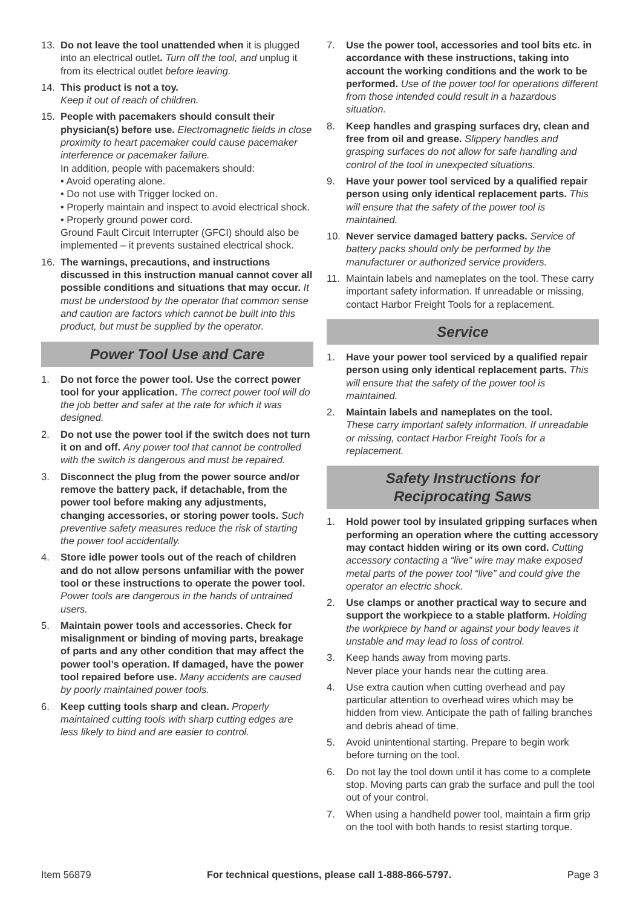13. Do not leave the tool unattended when it is plugged into an electrical outlet. Turn off the tool, and unplug it from its electrical outlet before leaving.
14. This product is not a toy.
Keep it out of reach of children.
15. People with pacemakers should consult their physician(s) before use. Electromagnetic fields in close proximity to heart pacemaker could cause pacemaker interference or pacemaker failure.
In addition, people with pacemakers should:
• Avoid operating alone.
• Do not use with Trigger locked on.
• Properly maintain and inspect to avoid electrical shock.
• Properly ground power cord.
Ground Fault Circuit Interrupter (GFCI) should also be implemented – it prevents sustained electrical shock.
16. The warnings, precautions, and instructions discussed in this instruction manual cannot cover all possible conditions and situations that may occur. It must be understood by the operator that common sense and caution are factors which cannot be built into this product, but must be supplied by the operator.
Power Tool Use and Care
1. Do not force the power tool. Use the correct power tool for your application. The correct power tool will do the job better and safer at the rate for which it was designed.
2. Do not use the power tool if the switch does not turn it on and off. Any power tool that cannot be controlled with the switch is dangerous and must be repaired.
3. Disconnect the plug from the power source and/or remove the battery pack, if detachable, from the power tool before making any adjustments, changing accessories, or storing power tools. Such preventive safety measures reduce the risk of starting the power tool accidentally.
4. Store idle power tools out of the reach of children and do not allow persons unfamiliar with the power tool or these instructions to operate the power tool. Power tools are dangerous in the hands of untrained users.
5. Maintain power tools and accessories. Check for misalignment or binding of moving parts, breakage of parts and any other condition that may affect the power tool’s operation. If damaged, have the power tool repaired before use. Many accidents are caused by poorly maintained power tools.
6. Keep cutting tools sharp and clean. Properly maintained cutting tools with sharp cutting edges are less likely to bind and are easier to control.
7. Use the power tool, accessories and tool bits etc. in accordance with these instructions, taking into account the working conditions and the work to be performed. Use of the power tool for operations different from those intended could result in a hazardous situation.
8. Keep handles and grasping surfaces dry, clean and free from oil and grease. Slippery handles and grasping surfaces do not allow for safe handling and control of the tool in unexpected situations.
9. Have your power tool serviced by a qualified repair person using only identical replacement parts. This will ensure that the safety of the power tool is maintained.
10. Never service damaged battery packs. Service of battery packs should only be performed by the manufacturer or authorized service providers.
11. Maintain labels and nameplates on the tool. These carry important safety information. If unreadable or missing, contact Harbor Freight Tools for a replacement.
Service
1. Have your power tool serviced by a qualified repair person using only identical replacement parts. This will ensure that the safety of the power tool is maintained.
2. Maintain labels and nameplates on the tool.
These carry important safety information. If unreadable or missing, contact Harbor Freight Tools for a replacement.
Safety Instructions for
Reciprocating Saws
1. Hold power tool by insulated gripping surfaces when performing an operation where the cutting accessory may contact hidden wiring or its own cord. Cutting accessory contacting a “live” wire may make exposed metal parts of the power tool “live” and could give the operator an electric shock.
2. Use clamps or another practical way to secure and support the workpiece to a stable platform. Holding the workpiece by hand or against your body leaves it unstable and may lead to loss of control.
3. Keep hands away from moving parts.
Never place your hands near the cutting area.
4. Use extra caution when cutting overhead and pay particular attention to overhead wires which may be hidden from view. Anticipate the path of falling branches and debris ahead of time.
5. Avoid unintentional starting. Prepare to begin work before turning on the tool.
6. Do not lay the tool down until it has come to a complete stop. Moving parts can grab the surface and pull the tool out of your control.
7. When using a handheld power tool, maintain a firm grip on the tool with both hands to resist starting torque.
Item 56879 For technical questions, please call 1-888-866-5797. Page 3